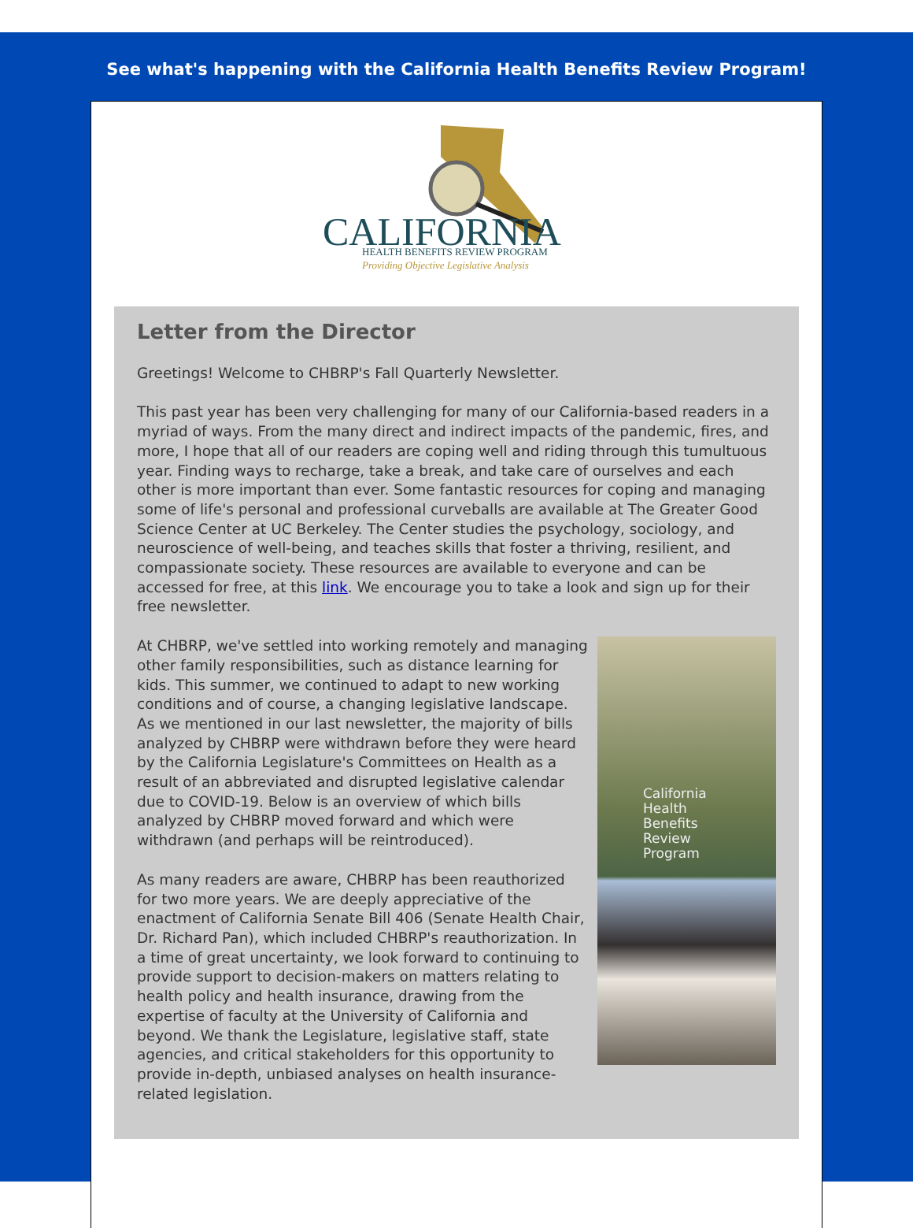See what's happening with the California Health Benefits Review Program!
CALIFORNIA
HEALTH BENEFITS REVIEW PROGRAM
Providing Objective Legislative Analysis
Letter from the Director
Greetings! Welcome to CHBRP's Fall Quarterly Newsletter.
This past year has been very challenging for many of our California-based readers in a myriad of ways. From the many direct and indirect impacts of the pandemic, fires, and more, I hope that all of our readers are coping well and riding through this tumultuous year. Finding ways to recharge, take a break, and take care of ourselves and each other is more important than ever. Some fantastic resources for coping and managing some of life's personal and professional curveballs are available at The Greater Good Science Center at UC Berkeley. The Center studies the psychology, sociology, and neuroscience of well-being, and teaches skills that foster a thriving, resilient, and compassionate society. These resources are available to everyone and can be accessed for free, at this link. We encourage you to take a look and sign up for their free newsletter.
California
Health
Benefits
Review
Program
At CHBRP, we've settled into working remotely and managing other family responsibilities, such as distance learning for kids. This summer, we continued to adapt to new working conditions and of course, a changing legislative landscape. As we mentioned in our last newsletter, the majority of bills analyzed by CHBRP were withdrawn before they were heard by the California Legislature's Committees on Health as a result of an abbreviated and disrupted legislative calendar due to COVID-19. Below is an overview of which bills analyzed by CHBRP moved forward and which were withdrawn (and perhaps will be reintroduced).
As many readers are aware, CHBRP has been reauthorized for two more years. We are deeply appreciative of the enactment of California Senate Bill 406 (Senate Health Chair, Dr. Richard Pan), which included CHBRP's reauthorization. In a time of great uncertainty, we look forward to continuing to provide support to decision-makers on matters relating to health policy and health insurance, drawing from the expertise of faculty at the University of California and beyond. We thank the Legislature, legislative staff, state agencies, and critical stakeholders for this opportunity to provide in-depth, unbiased analyses on health insurance-related legislation.